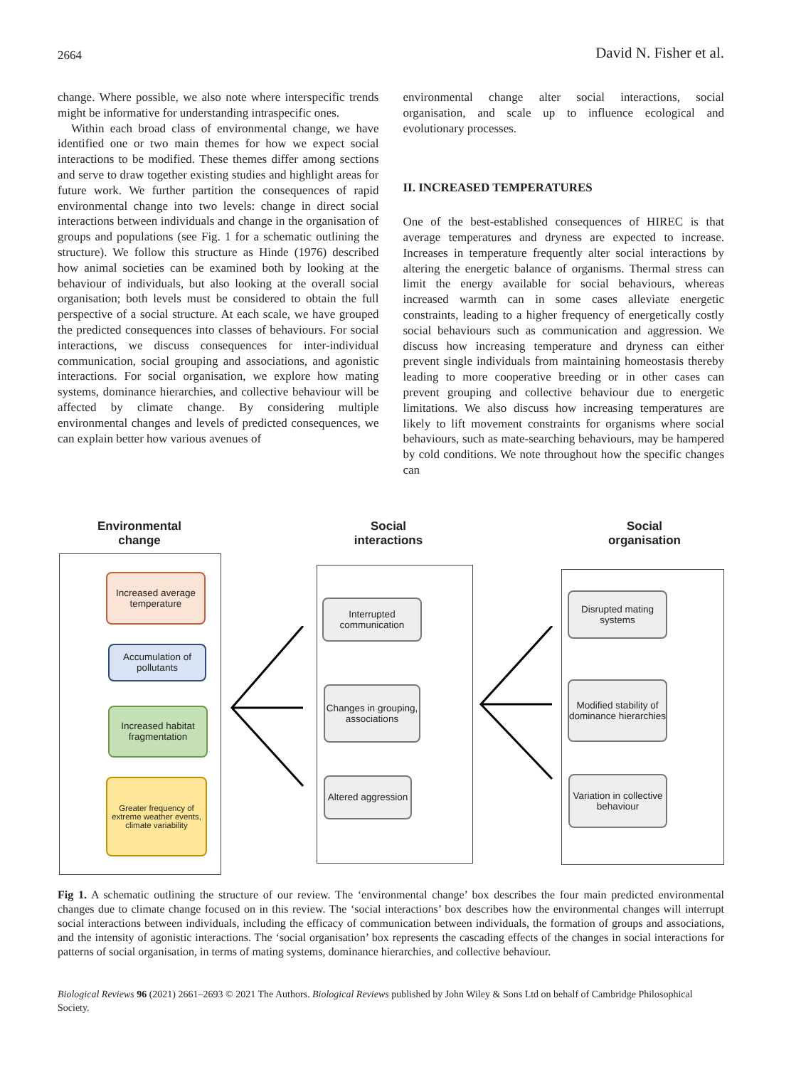2664 David N. Fisher et al.
change. Where possible, we also note where interspecific trends might be informative for understanding intraspecific ones.
Within each broad class of environmental change, we have identified one or two main themes for how we expect social interactions to be modified. These themes differ among sections and serve to draw together existing studies and highlight areas for future work. We further partition the consequences of rapid environmental change into two levels: change in direct social interactions between individuals and change in the organisation of groups and populations (see Fig. 1 for a schematic outlining the structure). We follow this structure as Hinde (1976) described how animal societies can be examined both by looking at the behaviour of individuals, but also looking at the overall social organisation; both levels must be considered to obtain the full perspective of a social structure. At each scale, we have grouped the predicted consequences into classes of behaviours. For social interactions, we discuss consequences for inter-individual communication, social grouping and associations, and agonistic interactions. For social organisation, we explore how mating systems, dominance hierarchies, and collective behaviour will be affected by climate change. By considering multiple environmental changes and levels of predicted consequences, we can explain better how various avenues of
environmental change alter social interactions, social organisation, and scale up to influence ecological and evolutionary processes.
II. INCREASED TEMPERATURES
One of the best-established consequences of HIREC is that average temperatures and dryness are expected to increase. Increases in temperature frequently alter social interactions by altering the energetic balance of organisms. Thermal stress can limit the energy available for social behaviours, whereas increased warmth can in some cases alleviate energetic constraints, leading to a higher frequency of energetically costly social behaviours such as communication and aggression. We discuss how increasing temperature and dryness can either prevent single individuals from maintaining homeostasis thereby leading to more cooperative breeding or in other cases can prevent grouping and collective behaviour due to energetic limitations. We also discuss how increasing temperatures are likely to lift movement constraints for organisms where social behaviours, such as mate-searching behaviours, may be hampered by cold conditions. We note throughout how the specific changes can
Environmental change
Social interactions
Social organisation
Increased average temperature
Accumulation of pollutants
Increased habitat fragmentation
Greater frequency of extreme weather events, climate variability
Interrupted communication
Changes in grouping, associations
Altered aggression
Disrupted mating systems
Modified stability of dominance hierarchies
Variation in collective behaviour
Fig 1. A schematic outlining the structure of our review. The ‘environmental change’ box describes the four main predicted environmental changes due to climate change focused on in this review. The ‘social interactions’ box describes how the environmental changes will interrupt social interactions between individuals, including the efficacy of communication between individuals, the formation of groups and associations, and the intensity of agonistic interactions. The ‘social organisation’ box represents the cascading effects of the changes in social interactions for patterns of social organisation, in terms of mating systems, dominance hierarchies, and collective behaviour.
Biological Reviews 96 (2021) 2661–2693 © 2021 The Authors. Biological Reviews published by John Wiley & Sons Ltd on behalf of Cambridge Philosophical Society.